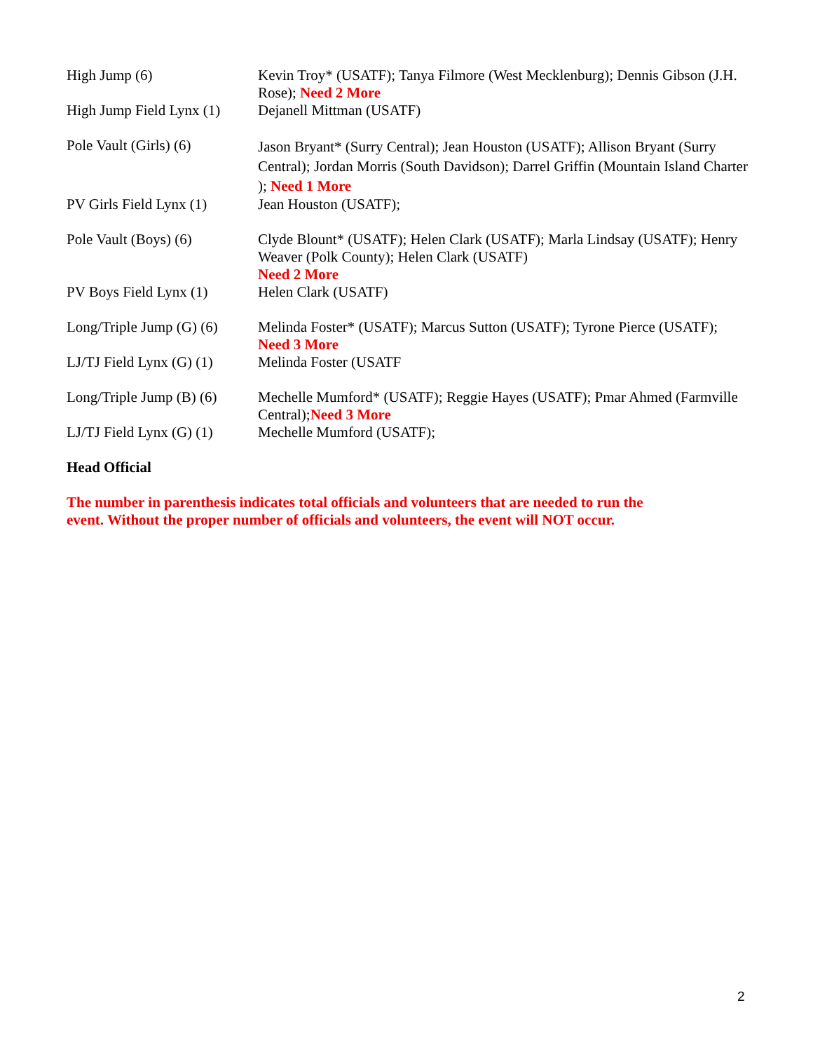| High Jump (6) | Kevin Troy* (USATF); Tanya Filmore (West Mecklenburg); Dennis Gibson (J.H. Rose); Need 2 More |
| High Jump Field Lynx (1) | Dejanell Mittman (USATF) |
| Pole Vault (Girls) (6) | Jason Bryant* (Surry Central); Jean Houston (USATF); Allison Bryant (Surry Central); Jordan Morris (South Davidson); Darrel Griffin (Mountain Island Charter ); Need 1 More |
| PV Girls Field Lynx (1) | Jean Houston (USATF); |
| Pole Vault (Boys) (6) | Clyde Blount* (USATF); Helen Clark (USATF); Marla Lindsay (USATF); Henry Weaver (Polk County); Helen Clark (USATF) Need 2 More |
| PV Boys Field Lynx (1) | Helen Clark (USATF) |
| Long/Triple Jump (G) (6) | Melinda Foster* (USATF); Marcus Sutton (USATF); Tyrone Pierce (USATF); Need 3 More |
| LJ/TJ Field Lynx (G) (1) | Melinda Foster (USATF |
| Long/Triple Jump (B) (6) | Mechelle Mumford* (USATF); Reggie Hayes (USATF); Pmar Ahmed (Farmville Central); Need 3 More |
| LJ/TJ Field Lynx (G) (1) | Mechelle Mumford (USATF); |
Head Official
The number in parenthesis indicates total officials and volunteers that are needed to run the event. Without the proper number of officials and volunteers, the event will NOT occur.
2